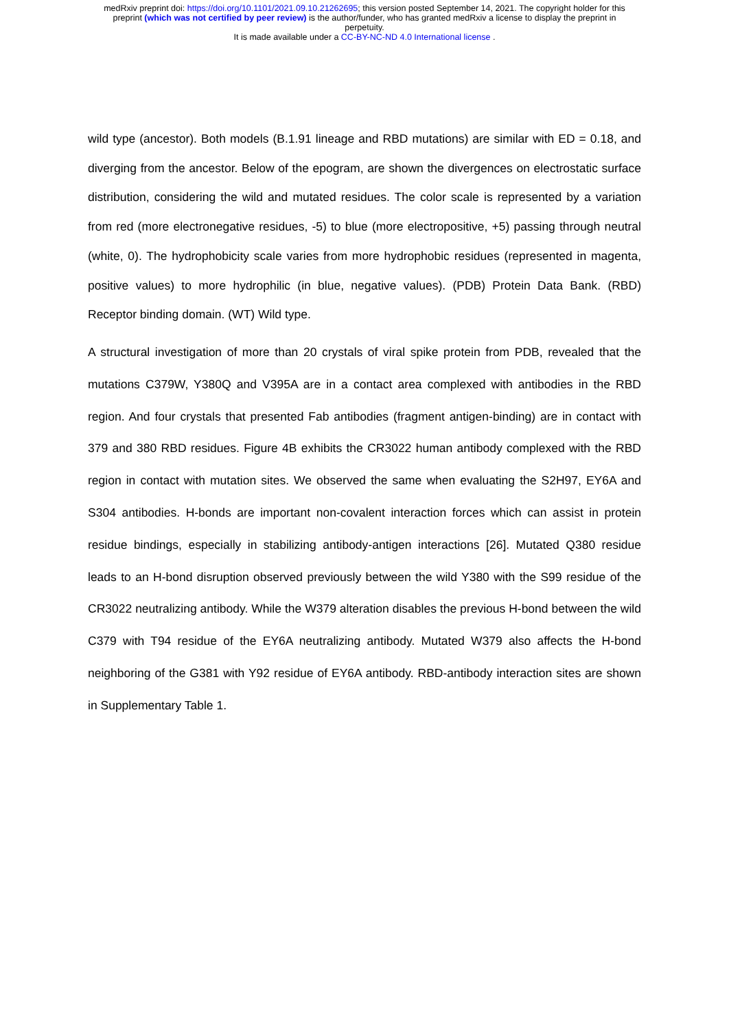medRxiv preprint doi: https://doi.org/10.1101/2021.09.10.21262695; this version posted September 14, 2021. The copyright holder for this
preprint (which was not certified by peer review) is the author/funder, who has granted medRxiv a license to display the preprint in
perpetuity.
It is made available under a CC-BY-NC-ND 4.0 International license .
wild type (ancestor). Both models (B.1.91 lineage and RBD mutations) are similar with ED = 0.18, and diverging from the ancestor. Below of the epogram, are shown the divergences on electrostatic surface distribution, considering the wild and mutated residues. The color scale is represented by a variation from red (more electronegative residues, -5) to blue (more electropositive, +5) passing through neutral (white, 0). The hydrophobicity scale varies from more hydrophobic residues (represented in magenta, positive values) to more hydrophilic (in blue, negative values). (PDB) Protein Data Bank. (RBD) Receptor binding domain. (WT) Wild type.
A structural investigation of more than 20 crystals of viral spike protein from PDB, revealed that the mutations C379W, Y380Q and V395A are in a contact area complexed with antibodies in the RBD region. And four crystals that presented Fab antibodies (fragment antigen-binding) are in contact with 379 and 380 RBD residues. Figure 4B exhibits the CR3022 human antibody complexed with the RBD region in contact with mutation sites. We observed the same when evaluating the S2H97, EY6A and S304 antibodies. H-bonds are important non-covalent interaction forces which can assist in protein residue bindings, especially in stabilizing antibody-antigen interactions [26]. Mutated Q380 residue leads to an H-bond disruption observed previously between the wild Y380 with the S99 residue of the CR3022 neutralizing antibody. While the W379 alteration disables the previous H-bond between the wild C379 with T94 residue of the EY6A neutralizing antibody. Mutated W379 also affects the H-bond neighboring of the G381 with Y92 residue of EY6A antibody. RBD-antibody interaction sites are shown in Supplementary Table 1.